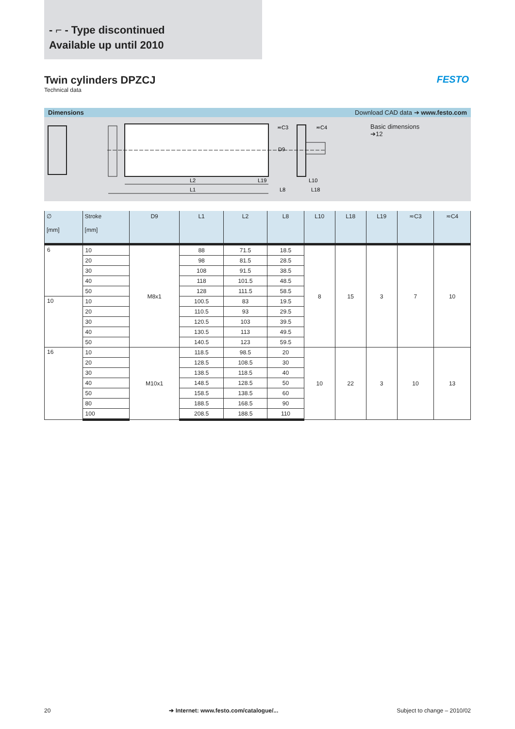- ⌐ - Type discontinued
Available up until 2010
Twin cylinders DPZCJ
Technical data
FESTO
Dimensions Download CAD data ➔ www.festo.com
L2
L19
L1
L8
L10
L18
≂C3
≂C4
D9
Basic dimensions
➔12
| ∅ [mm] | Stroke [mm] | D9 | L1 | L2 | L8 | L10 | L18 | L19 | ≂C3 | ≂C4 |
| --- | --- | --- | --- | --- | --- | --- | --- | --- | --- | --- |
| 6 | 10 | M8x1 | 88 | 71.5 | 18.5 | 8 | 15 | 3 | 7 | 10 |
| | 20 | | 98 | 81.5 | 28.5 | | | | | |
| | 30 | | 108 | 91.5 | 38.5 | | | | | |
| | 40 | | 118 | 101.5 | 48.5 | | | | | |
| | 50 | | 128 | 111.5 | 58.5 | | | | | |
| 10 | 10 | | 100.5 | 83 | 19.5 | | | | | |
| | 20 | | 110.5 | 93 | 29.5 | | | | | |
| | 30 | | 120.5 | 103 | 39.5 | | | | | |
| | 40 | | 130.5 | 113 | 49.5 | | | | | |
| | 50 | | 140.5 | 123 | 59.5 | | | | | |
| 16 | 10 | M10x1 | 118.5 | 98.5 | 20 | 10 | 22 | 3 | 10 | 13 |
| | 20 | | 128.5 | 108.5 | 30 | | | | | |
| | 30 | | 138.5 | 118.5 | 40 | | | | | |
| | 40 | | 148.5 | 128.5 | 50 | | | | | |
| | 50 | | 158.5 | 138.5 | 60 | | | | | |
| | 80 | | 188.5 | 168.5 | 90 | | | | | |
| | 100 | | 208.5 | 188.5 | 110 | | | | | |
20 ➔ Internet: www.festo.com/catalogue/... Subject to change – 2010/02